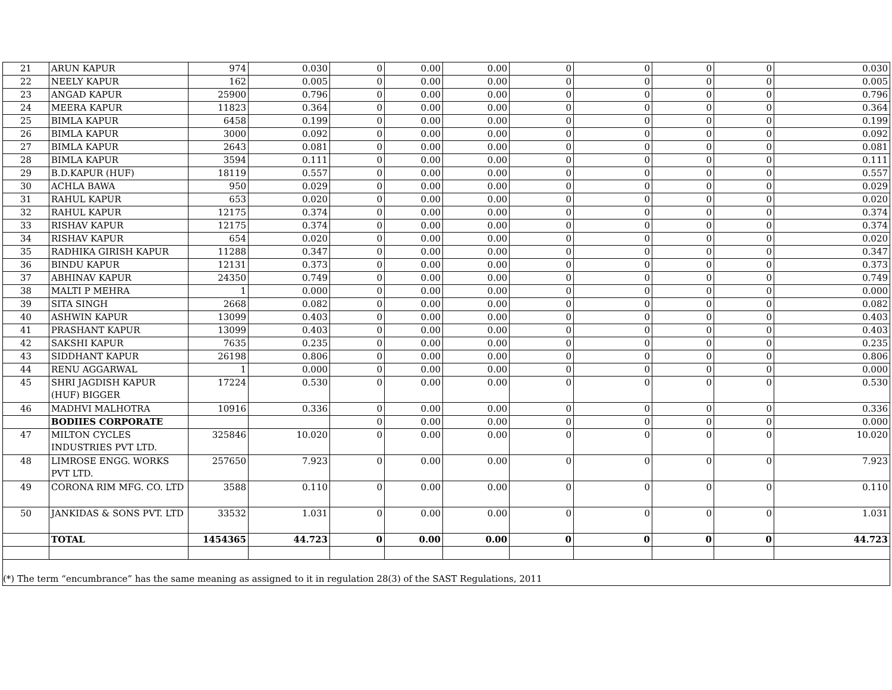| 21 | ARUN KAPUR | 974 | 0.030 | 0 | 0.00 | 0.00 | 0 | 0 | 0 | 0 | 0.030 |
| 22 | NEELY KAPUR | 162 | 0.005 | 0 | 0.00 | 0.00 | 0 | 0 | 0 | 0 | 0.005 |
| 23 | ANGAD KAPUR | 25900 | 0.796 | 0 | 0.00 | 0.00 | 0 | 0 | 0 | 0 | 0.796 |
| 24 | MEERA KAPUR | 11823 | 0.364 | 0 | 0.00 | 0.00 | 0 | 0 | 0 | 0 | 0.364 |
| 25 | BIMLA KAPUR | 6458 | 0.199 | 0 | 0.00 | 0.00 | 0 | 0 | 0 | 0 | 0.199 |
| 26 | BIMLA KAPUR | 3000 | 0.092 | 0 | 0.00 | 0.00 | 0 | 0 | 0 | 0 | 0.092 |
| 27 | BIMLA KAPUR | 2643 | 0.081 | 0 | 0.00 | 0.00 | 0 | 0 | 0 | 0 | 0.081 |
| 28 | BIMLA KAPUR | 3594 | 0.111 | 0 | 0.00 | 0.00 | 0 | 0 | 0 | 0 | 0.111 |
| 29 | B.D.KAPUR (HUF) | 18119 | 0.557 | 0 | 0.00 | 0.00 | 0 | 0 | 0 | 0 | 0.557 |
| 30 | ACHLA BAWA | 950 | 0.029 | 0 | 0.00 | 0.00 | 0 | 0 | 0 | 0 | 0.029 |
| 31 | RAHUL KAPUR | 653 | 0.020 | 0 | 0.00 | 0.00 | 0 | 0 | 0 | 0 | 0.020 |
| 32 | RAHUL KAPUR | 12175 | 0.374 | 0 | 0.00 | 0.00 | 0 | 0 | 0 | 0 | 0.374 |
| 33 | RISHAV KAPUR | 12175 | 0.374 | 0 | 0.00 | 0.00 | 0 | 0 | 0 | 0 | 0.374 |
| 34 | RISHAV KAPUR | 654 | 0.020 | 0 | 0.00 | 0.00 | 0 | 0 | 0 | 0 | 0.020 |
| 35 | RADHIKA GIRISH KAPUR | 11288 | 0.347 | 0 | 0.00 | 0.00 | 0 | 0 | 0 | 0 | 0.347 |
| 36 | BINDU KAPUR | 12131 | 0.373 | 0 | 0.00 | 0.00 | 0 | 0 | 0 | 0 | 0.373 |
| 37 | ABHINAV KAPUR | 24350 | 0.749 | 0 | 0.00 | 0.00 | 0 | 0 | 0 | 0 | 0.749 |
| 38 | MALTI P MEHRA | 1 | 0.000 | 0 | 0.00 | 0.00 | 0 | 0 | 0 | 0 | 0.000 |
| 39 | SITA SINGH | 2668 | 0.082 | 0 | 0.00 | 0.00 | 0 | 0 | 0 | 0 | 0.082 |
| 40 | ASHWIN KAPUR | 13099 | 0.403 | 0 | 0.00 | 0.00 | 0 | 0 | 0 | 0 | 0.403 |
| 41 | PRASHANT KAPUR | 13099 | 0.403 | 0 | 0.00 | 0.00 | 0 | 0 | 0 | 0 | 0.403 |
| 42 | SAKSHI KAPUR | 7635 | 0.235 | 0 | 0.00 | 0.00 | 0 | 0 | 0 | 0 | 0.235 |
| 43 | SIDDHANT KAPUR | 26198 | 0.806 | 0 | 0.00 | 0.00 | 0 | 0 | 0 | 0 | 0.806 |
| 44 | RENU AGGARWAL | 1 | 0.000 | 0 | 0.00 | 0.00 | 0 | 0 | 0 | 0 | 0.000 |
| 45 | SHRI JAGDISH KAPUR (HUF) BIGGER | 17224 | 0.530 | 0 | 0.00 | 0.00 | 0 | 0 | 0 | 0 | 0.530 |
| 46 | MADHVI MALHOTRA | 10916 | 0.336 | 0 | 0.00 | 0.00 | 0 | 0 | 0 | 0 | 0.336 |
| | BODIIES CORPORATE | | | 0 | 0.00 | 0.00 | 0 | 0 | 0 | 0 | 0.000 |
| 47 | MILTON CYCLES INDUSTRIES PVT LTD. | 325846 | 10.020 | 0 | 0.00 | 0.00 | 0 | 0 | 0 | 0 | 10.020 |
| 48 | LIMROSE ENGG. WORKS PVT LTD. | 257650 | 7.923 | 0 | 0.00 | 0.00 | 0 | 0 | 0 | 0 | 7.923 |
| 49 | CORONA RIM MFG. CO. LTD | 3588 | 0.110 | 0 | 0.00 | 0.00 | 0 | 0 | 0 | 0 | 0.110 |
| 50 | JANKIDAS & SONS PVT. LTD | 33532 | 1.031 | 0 | 0.00 | 0.00 | 0 | 0 | 0 | 0 | 1.031 |
| | TOTAL | 1454365 | 44.723 | 0 | 0.00 | 0.00 | 0 | 0 | 0 | 0 | 44.723 |
| (*) The term “encumbrance” has the same meaning as assigned to it in regulation 28(3) of the SAST Regulations, 2011 | | | | | | | | | | | |